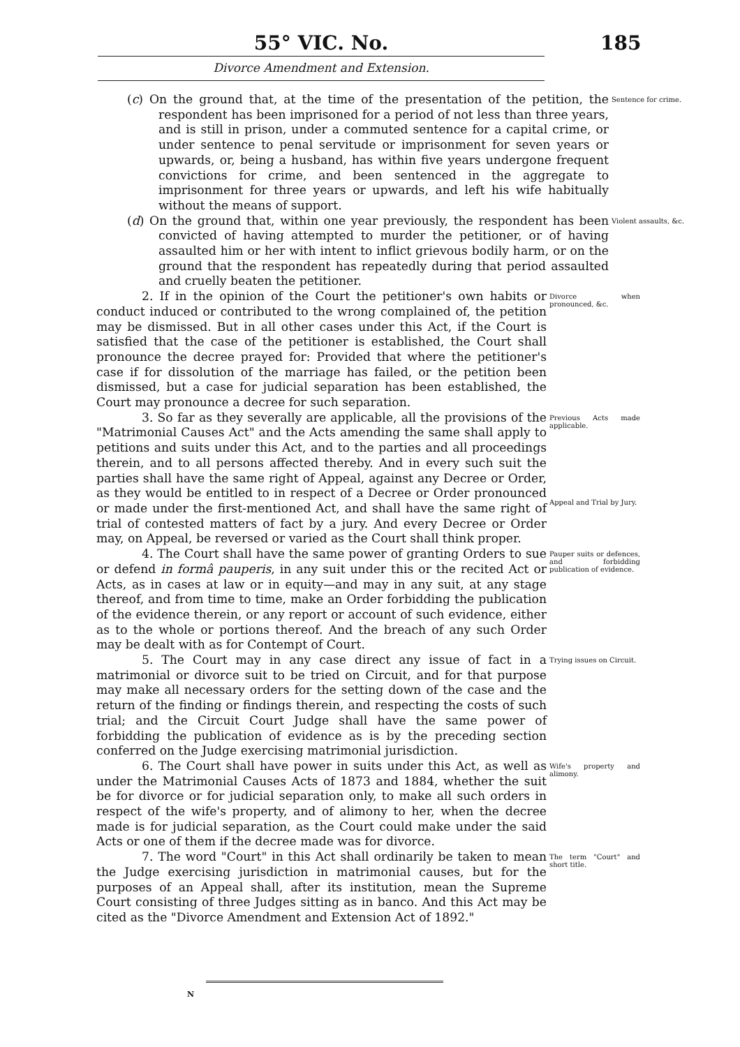55° VIC. No. 185
Divorce Amendment and Extension.
(c) On the ground that, at the time of the presentation of the petition, the respondent has been imprisoned for a period of not less than three years, and is still in prison, under a commuted sentence for a capital crime, or under sentence to penal servitude or imprisonment for seven years or upwards, or, being a husband, has within five years undergone frequent convictions for crime, and been sentenced in the aggregate to imprisonment for three years or upwards, and left his wife habitually without the means of support.
Sentence for crime.
(d) On the ground that, within one year previously, the respondent has been convicted of having attempted to murder the petitioner, or of having assaulted him or her with intent to inflict grievous bodily harm, or on the ground that the respondent has repeatedly during that period assaulted and cruelly beaten the petitioner.
Violent assaults, &c.
2. If in the opinion of the Court the petitioner's own habits or conduct induced or contributed to the wrong complained of, the petition may be dismissed. But in all other cases under this Act, if the Court is satisfied that the case of the petitioner is established, the Court shall pronounce the decree prayed for: Provided that where the petitioner's case if for dissolution of the marriage has failed, or the petition been dismissed, but a case for judicial separation has been established, the Court may pronounce a decree for such separation.
Divorce when pronounced, &c.
3. So far as they severally are applicable, all the provisions of the "Matrimonial Causes Act" and the Acts amending the same shall apply to petitions and suits under this Act, and to the parties and all proceedings therein, and to all persons affected thereby. And in every such suit the parties shall have the same right of Appeal, against any Decree or Order, as they would be entitled to in respect of a Decree or Order pronounced or made under the first-mentioned Act, and shall have the same right of trial of contested matters of fact by a jury. And every Decree or Order may, on Appeal, be reversed or varied as the Court shall think proper.
Previous Acts made applicable.
Appeal and Trial by Jury.
4. The Court shall have the same power of granting Orders to sue or defend in formâ pauperis, in any suit under this or the recited Act or Acts, as in cases at law or in equity—and may in any suit, at any stage thereof, and from time to time, make an Order forbidding the publication of the evidence therein, or any report or account of such evidence, either as to the whole or portions thereof. And the breach of any such Order may be dealt with as for Contempt of Court.
Pauper suits or defences, and forbidding publication of evidence.
5. The Court may in any case direct any issue of fact in a matrimonial or divorce suit to be tried on Circuit, and for that purpose may make all necessary orders for the setting down of the case and the return of the finding or findings therein, and respecting the costs of such trial; and the Circuit Court Judge shall have the same power of forbidding the publication of evidence as is by the preceding section conferred on the Judge exercising matrimonial jurisdiction.
Trying issues on Circuit.
6. The Court shall have power in suits under this Act, as well as under the Matrimonial Causes Acts of 1873 and 1884, whether the suit be for divorce or for judicial separation only, to make all such orders in respect of the wife's property, and of alimony to her, when the decree made is for judicial separation, as the Court could make under the said Acts or one of them if the decree made was for divorce.
Wife's property and alimony.
7. The word "Court" in this Act shall ordinarily be taken to mean the Judge exercising jurisdiction in matrimonial causes, but for the purposes of an Appeal shall, after its institution, mean the Supreme Court consisting of three Judges sitting as in banco. And this Act may be cited as the "Divorce Amendment and Extension Act of 1892."
The term "Court" and short title.
N